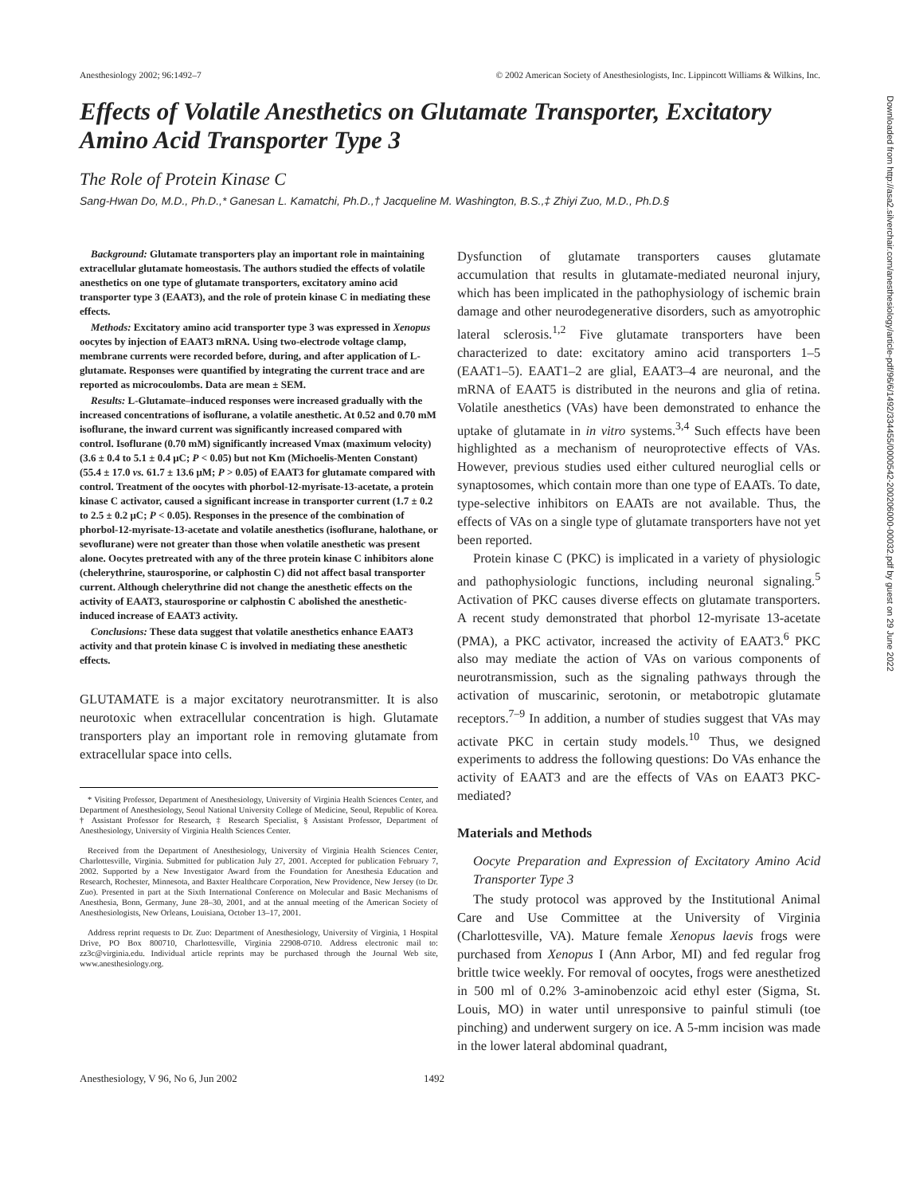Anesthesiology 2002; 96:1492–7 © 2002 American Society of Anesthesiologists, Inc. Lippincott Williams & Wilkins, Inc.
Effects of Volatile Anesthetics on Glutamate Transporter, Excitatory Amino Acid Transporter Type 3
The Role of Protein Kinase C
Sang-Hwan Do, M.D., Ph.D.,* Ganesan L. Kamatchi, Ph.D.,† Jacqueline M. Washington, B.S.,‡ Zhiyi Zuo, M.D., Ph.D.§
Background: Glutamate transporters play an important role in maintaining extracellular glutamate homeostasis. The authors studied the effects of volatile anesthetics on one type of glutamate transporters, excitatory amino acid transporter type 3 (EAAT3), and the role of protein kinase C in mediating these effects.
Methods: Excitatory amino acid transporter type 3 was expressed in Xenopus oocytes by injection of EAAT3 mRNA. Using two-electrode voltage clamp, membrane currents were recorded before, during, and after application of L-glutamate. Responses were quantified by integrating the current trace and are reported as microcoulombs. Data are mean ± SEM.
Results: L-Glutamate–induced responses were increased gradually with the increased concentrations of isoflurane, a volatile anesthetic. At 0.52 and 0.70 mM isoflurane, the inward current was significantly increased compared with control. Isoflurane (0.70 mM) significantly increased Vmax (maximum velocity) (3.6 ± 0.4 to 5.1 ± 0.4 μC; P < 0.05) but not Km (Michoelis-Menten Constant) (55.4 ± 17.0 vs. 61.7 ± 13.6 μM; P > 0.05) of EAAT3 for glutamate compared with control. Treatment of the oocytes with phorbol-12-myrisate-13-acetate, a protein kinase C activator, caused a significant increase in transporter current (1.7 ± 0.2 to 2.5 ± 0.2 μC; P < 0.05). Responses in the presence of the combination of phorbol-12-myrisate-13-acetate and volatile anesthetics (isoflurane, halothane, or sevoflurane) were not greater than those when volatile anesthetic was present alone. Oocytes pretreated with any of the three protein kinase C inhibitors alone (chelerythrine, staurosporine, or calphostin C) did not affect basal transporter current. Although chelerythrine did not change the anesthetic effects on the activity of EAAT3, staurosporine or calphostin C abolished the anesthetic-induced increase of EAAT3 activity.
Conclusions: These data suggest that volatile anesthetics enhance EAAT3 activity and that protein kinase C is involved in mediating these anesthetic effects.
GLUTAMATE is a major excitatory neurotransmitter. It is also neurotoxic when extracellular concentration is high. Glutamate transporters play an important role in removing glutamate from extracellular space into cells.
* Visiting Professor, Department of Anesthesiology, University of Virginia Health Sciences Center, and Department of Anesthesiology, Seoul National University College of Medicine, Seoul, Republic of Korea. † Assistant Professor for Research, ‡ Research Specialist, § Assistant Professor, Department of Anesthesiology, University of Virginia Health Sciences Center.
Received from the Department of Anesthesiology, University of Virginia Health Sciences Center, Charlottesville, Virginia. Submitted for publication July 27, 2001. Accepted for publication February 7, 2002. Supported by a New Investigator Award from the Foundation for Anesthesia Education and Research, Rochester, Minnesota, and Baxter Healthcare Corporation, New Providence, New Jersey (to Dr. Zuo). Presented in part at the Sixth International Conference on Molecular and Basic Mechanisms of Anesthesia, Bonn, Germany, June 28–30, 2001, and at the annual meeting of the American Society of Anesthesiologists, New Orleans, Louisiana, October 13–17, 2001.
Address reprint requests to Dr. Zuo: Department of Anesthesiology, University of Virginia, 1 Hospital Drive, PO Box 800710, Charlottesville, Virginia 22908-0710. Address electronic mail to: zz3c@virginia.edu. Individual article reprints may be purchased through the Journal Web site, www.anesthesiology.org.
Dysfunction of glutamate transporters causes glutamate accumulation that results in glutamate-mediated neuronal injury, which has been implicated in the pathophysiology of ischemic brain damage and other neurodegenerative disorders, such as amyotrophic lateral sclerosis.<sup>1,2</sup> Five glutamate transporters have been characterized to date: excitatory amino acid transporters 1–5 (EAAT1–5). EAAT1–2 are glial, EAAT3–4 are neuronal, and the mRNA of EAAT5 is distributed in the neurons and glia of retina. Volatile anesthetics (VAs) have been demonstrated to enhance the uptake of glutamate in in vitro systems.<sup>3,4</sup> Such effects have been highlighted as a mechanism of neuroprotective effects of VAs. However, previous studies used either cultured neuroglial cells or synaptosomes, which contain more than one type of EAATs. To date, type-selective inhibitors on EAATs are not available. Thus, the effects of VAs on a single type of glutamate transporters have not yet been reported.
Protein kinase C (PKC) is implicated in a variety of physiologic and pathophysiologic functions, including neuronal signaling.<sup>5</sup> Activation of PKC causes diverse effects on glutamate transporters. A recent study demonstrated that phorbol 12-myrisate 13-acetate (PMA), a PKC activator, increased the activity of EAAT3.<sup>6</sup> PKC also may mediate the action of VAs on various components of neurotransmission, such as the signaling pathways through the activation of muscarinic, serotonin, or metabotropic glutamate receptors.<sup>7–9</sup> In addition, a number of studies suggest that VAs may activate PKC in certain study models.<sup>10</sup> Thus, we designed experiments to address the following questions: Do VAs enhance the activity of EAAT3 and are the effects of VAs on EAAT3 PKC-mediated?
Materials and Methods
Oocyte Preparation and Expression of Excitatory Amino Acid Transporter Type 3
The study protocol was approved by the Institutional Animal Care and Use Committee at the University of Virginia (Charlottesville, VA). Mature female Xenopus laevis frogs were purchased from Xenopus I (Ann Arbor, MI) and fed regular frog brittle twice weekly. For removal of oocytes, frogs were anesthetized in 500 ml of 0.2% 3-aminobenzoic acid ethyl ester (Sigma, St. Louis, MO) in water until unresponsive to painful stimuli (toe pinching) and underwent surgery on ice. A 5-mm incision was made in the lower lateral abdominal quadrant,
Anesthesiology, V 96, No 6, Jun 2002 1492
Downloaded from http://asa2.silverchair.com/anesthesiology/article-pdf/96/6/1492/334455/0000542-200206000-00032.pdf by guest on 29 June 2022